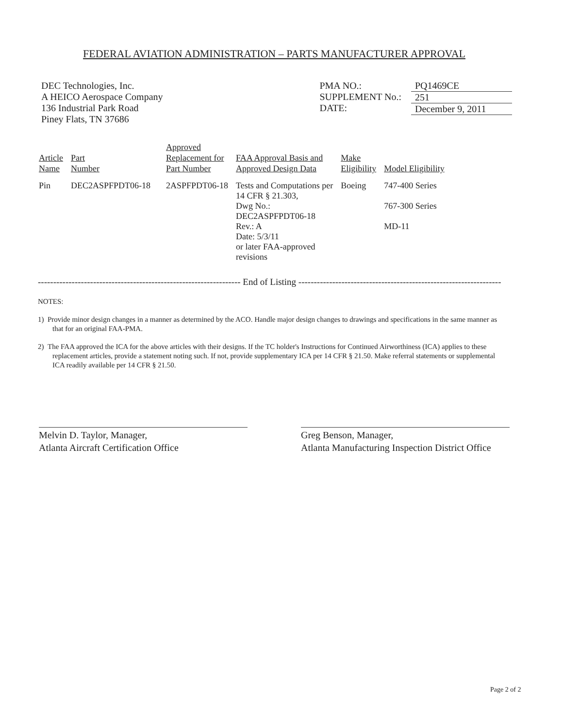FEDERAL AVIATION ADMINISTRATION – PARTS MANUFACTURER APPROVAL
DEC Technologies, Inc.
A HEICO Aerospace Company
136 Industrial Park Road
Piney Flats, TN 37686
PMA NO.:
SUPPLEMENT No.:
DATE:
PQ1469CE
251
December 9, 2011
| Article Name | Part Number | Approved Replacement for Part Number | FAA Approval Basis and Approved Design Data | Make Eligibility | Model Eligibility |
| --- | --- | --- | --- | --- | --- |
| Pin | DEC2ASPFPDT06-18 | 2ASPFPDT06-18 | Tests and Computations per 14 CFR § 21.303, Dwg No.: DEC2ASPFPDT06-18 Rev.: A Date: 5/3/11 or later FAA-approved revisions | Boeing | 747-400 Series 767-300 Series MD-11 |
------------------------------------------------------------------ End of Listing ------------------------------------------------------------------
NOTES:
1) Provide minor design changes in a manner as determined by the ACO. Handle major design changes to drawings and specifications in the same manner as that for an original FAA-PMA.
2) The FAA approved the ICA for the above articles with their designs. If the TC holder's Instructions for Continued Airworthiness (ICA) applies to these replacement articles, provide a statement noting such. If not, provide supplementary ICA per 14 CFR § 21.50. Make referral statements or supplemental ICA readily available per 14 CFR § 21.50.
Melvin D. Taylor, Manager,
Atlanta Aircraft Certification Office
Greg Benson, Manager,
Atlanta Manufacturing Inspection District Office
Page 2 of 2